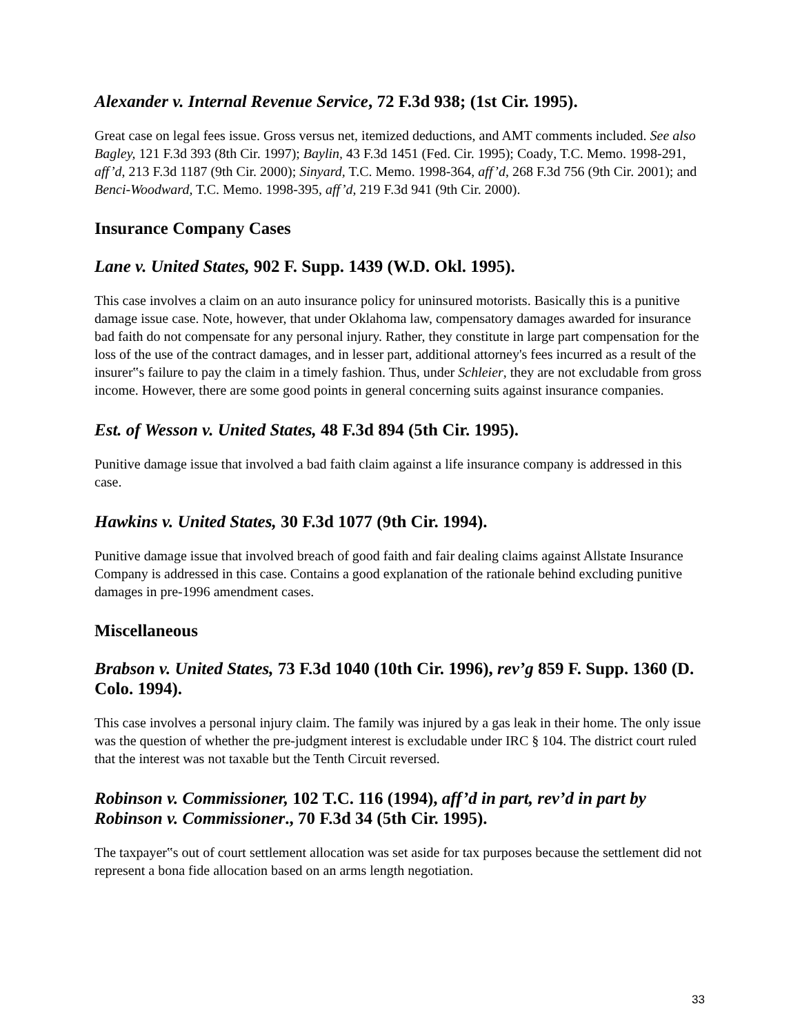Alexander v. Internal Revenue Service, 72 F.3d 938; (1st Cir. 1995).
Great case on legal fees issue. Gross versus net, itemized deductions, and AMT comments included. See also Bagley, 121 F.3d 393 (8th Cir. 1997); Baylin, 43 F.3d 1451 (Fed. Cir. 1995); Coady, T.C. Memo. 1998-291, aff’d, 213 F.3d 1187 (9th Cir. 2000); Sinyard, T.C. Memo. 1998-364, aff’d, 268 F.3d 756 (9th Cir. 2001); and Benci-Woodward, T.C. Memo. 1998-395, aff’d, 219 F.3d 941 (9th Cir. 2000).
Insurance Company Cases
Lane v. United States, 902 F. Supp. 1439 (W.D. Okl. 1995).
This case involves a claim on an auto insurance policy for uninsured motorists. Basically this is a punitive damage issue case. Note, however, that under Oklahoma law, compensatory damages awarded for insurance bad faith do not compensate for any personal injury. Rather, they constitute in large part compensation for the loss of the use of the contract damages, and in lesser part, additional attorney's fees incurred as a result of the insurer‟s failure to pay the claim in a timely fashion. Thus, under Schleier, they are not excludable from gross income. However, there are some good points in general concerning suits against insurance companies.
Est. of Wesson v. United States, 48 F.3d 894 (5th Cir. 1995).
Punitive damage issue that involved a bad faith claim against a life insurance company is addressed in this case.
Hawkins v. United States, 30 F.3d 1077 (9th Cir. 1994).
Punitive damage issue that involved breach of good faith and fair dealing claims against Allstate Insurance Company is addressed in this case. Contains a good explanation of the rationale behind excluding punitive damages in pre-1996 amendment cases.
Miscellaneous
Brabson v. United States, 73 F.3d 1040 (10th Cir. 1996), rev’g 859 F. Supp. 1360 (D. Colo. 1994).
This case involves a personal injury claim. The family was injured by a gas leak in their home. The only issue was the question of whether the pre-judgment interest is excludable under IRC § 104. The district court ruled that the interest was not taxable but the Tenth Circuit reversed.
Robinson v. Commissioner, 102 T.C. 116 (1994), aff’d in part, rev’d in part by Robinson v. Commissioner., 70 F.3d 34 (5th Cir. 1995).
The taxpayer‟s out of court settlement allocation was set aside for tax purposes because the settlement did not represent a bona fide allocation based on an arms length negotiation.
33